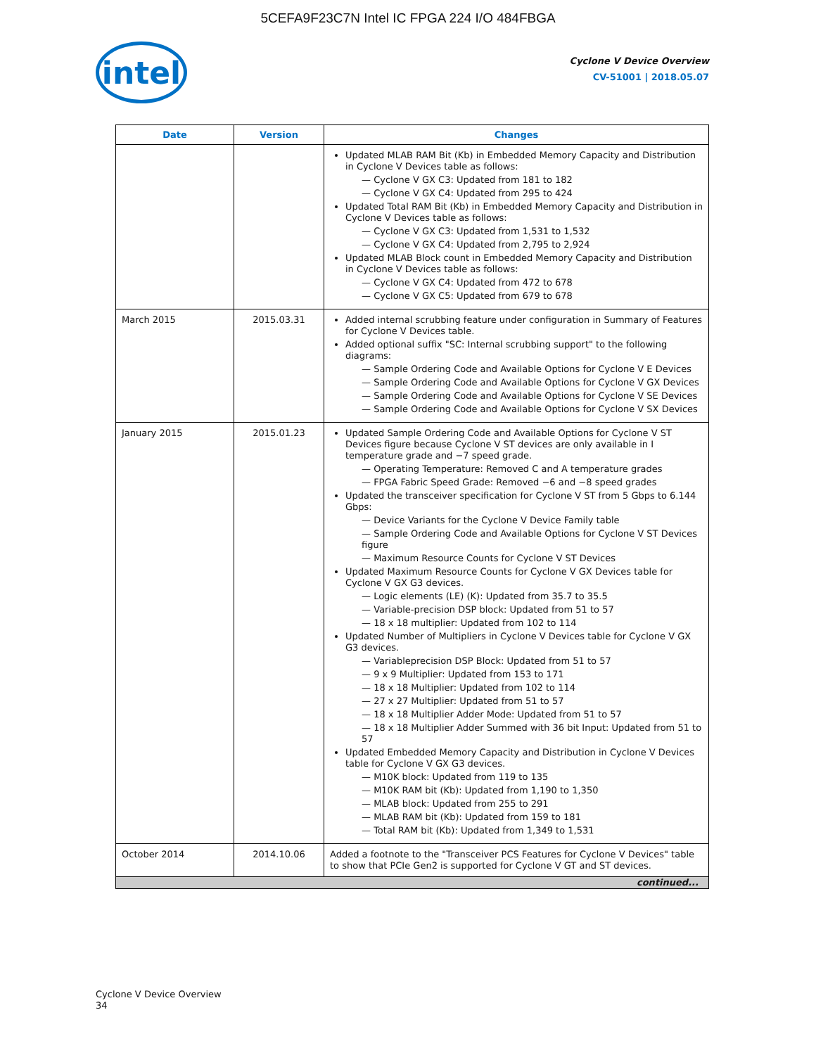5CEFA9F23C7N Intel IC FPGA 224 I/O 484FBGA
intel
Cyclone V Device Overview
CV-51001 | 2018.05.07
| Date | Version | Changes |
| --- | --- | --- |
| | | Updated MLAB RAM Bit (Kb) in Embedded Memory Capacity and Distribution in Cyclone V Devices table as follows: — Cyclone V GX C3: Updated from 181 to 182 — Cyclone V GX C4: Updated from 295 to 424 Updated Total RAM Bit (Kb) in Embedded Memory Capacity and Distribution in Cyclone V Devices table as follows: — Cyclone V GX C3: Updated from 1,531 to 1,532 — Cyclone V GX C4: Updated from 2,795 to 2,924 Updated MLAB Block count in Embedded Memory Capacity and Distribution in Cyclone V Devices table as follows: — Cyclone V GX C4: Updated from 472 to 678 — Cyclone V GX C5: Updated from 679 to 678 |
| March 2015 | 2015.03.31 | Added internal scrubbing feature under configuration in Summary of Features for Cyclone V Devices table. Added optional suffix "SC: Internal scrubbing support" to the following diagrams: — Sample Ordering Code and Available Options for Cyclone V E Devices — Sample Ordering Code and Available Options for Cyclone V GX Devices — Sample Ordering Code and Available Options for Cyclone V SE Devices — Sample Ordering Code and Available Options for Cyclone V SX Devices |
| January 2015 | 2015.01.23 | Updated Sample Ordering Code and Available Options for Cyclone V ST Devices figure because Cyclone V ST devices are only available in I temperature grade and −7 speed grade. — Operating Temperature: Removed C and A temperature grades — FPGA Fabric Speed Grade: Removed −6 and −8 speed grades Updated the transceiver specification for Cyclone V ST from 5 Gbps to 6.144 Gbps: — Device Variants for the Cyclone V Device Family table — Sample Ordering Code and Available Options for Cyclone V ST Devices figure — Maximum Resource Counts for Cyclone V ST Devices Updated Maximum Resource Counts for Cyclone V GX Devices table for Cyclone V GX G3 devices. — Logic elements (LE) (K): Updated from 35.7 to 35.5 — Variable-precision DSP block: Updated from 51 to 57 — 18 x 18 multiplier: Updated from 102 to 114 Updated Number of Multipliers in Cyclone V Devices table for Cyclone V GX G3 devices. — Variableprecision DSP Block: Updated from 51 to 57 — 9 x 9 Multiplier: Updated from 153 to 171 — 18 x 18 Multiplier: Updated from 102 to 114 — 27 x 27 Multiplier: Updated from 51 to 57 — 18 x 18 Multiplier Adder Mode: Updated from 51 to 57 — 18 x 18 Multiplier Adder Summed with 36 bit Input: Updated from 51 to 57 Updated Embedded Memory Capacity and Distribution in Cyclone V Devices table for Cyclone V GX G3 devices. — M10K block: Updated from 119 to 135 — M10K RAM bit (Kb): Updated from 1,190 to 1,350 — MLAB block: Updated from 255 to 291 — MLAB RAM bit (Kb): Updated from 159 to 181 — Total RAM bit (Kb): Updated from 1,349 to 1,531 |
| October 2014 | 2014.10.06 | Added a footnote to the "Transceiver PCS Features for Cyclone V Devices" table to show that PCIe Gen2 is supported for Cyclone V GT and ST devices. |
| continued... | | |
Cyclone V Device Overview
34